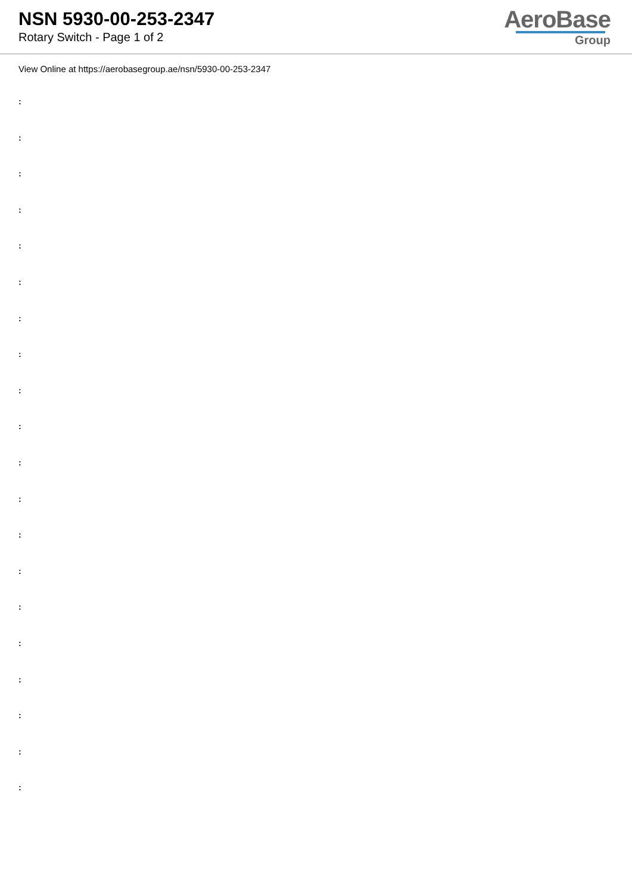NSN 5930-00-253-2347
Rotary Switch - Page 1 of 2
AeroBase
Group
View Online at https://aerobasegroup.ae/nsn/5930-00-253-2347
:
:
:
:
:
:
:
:
:
:
:
:
:
:
:
:
:
:
:
: